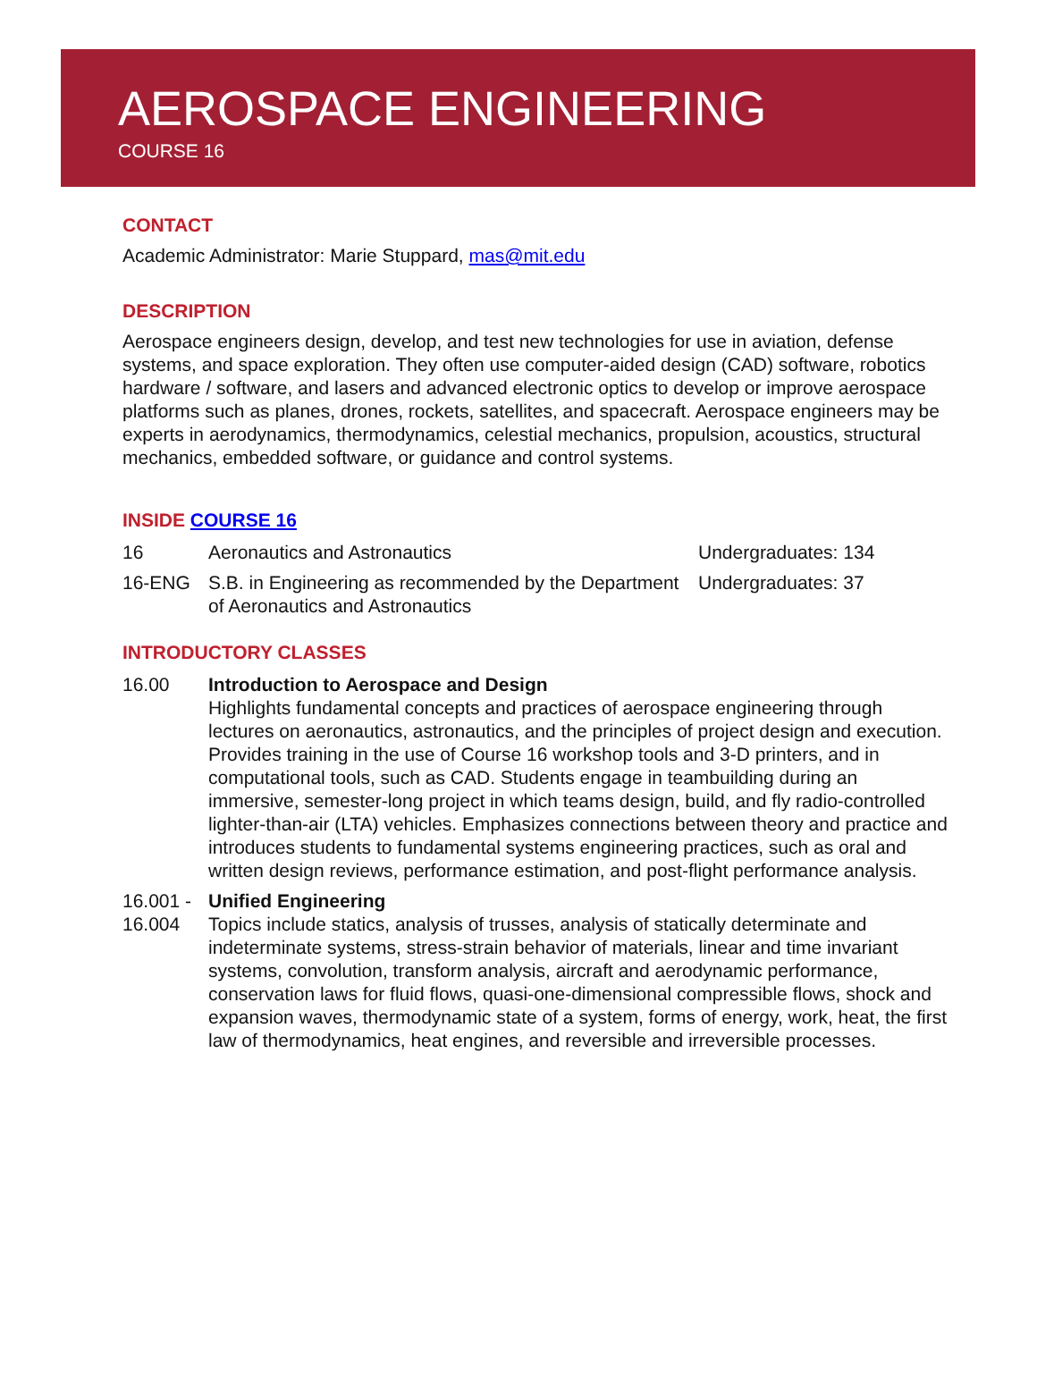AEROSPACE ENGINEERING
COURSE 16
CONTACT
Academic Administrator: Marie Stuppard, mas@mit.edu
DESCRIPTION
Aerospace engineers design, develop, and test new technologies for use in aviation, defense systems, and space exploration. They often use computer-aided design (CAD) software, robotics hardware / software, and lasers and advanced electronic optics to develop or improve aerospace platforms such as planes, drones, rockets, satellites, and spacecraft. Aerospace engineers may be experts in aerodynamics, thermodynamics, celestial mechanics, propulsion, acoustics, structural mechanics, embedded software, or guidance and control systems.
INSIDE COURSE 16
| 16 | Aeronautics and Astronautics | Undergraduates: 134 |
| 16-ENG | S.B. in Engineering as recommended by the Department of Aeronautics and Astronautics | Undergraduates: 37 |
INTRODUCTORY CLASSES
| 16.00 | Introduction to Aerospace and Design Highlights fundamental concepts and practices of aerospace engineering through lectures on aeronautics, astronautics, and the principles of project design and execution. Provides training in the use of Course 16 workshop tools and 3-D printers, and in computational tools, such as CAD. Students engage in teambuilding during an immersive, semester-long project in which teams design, build, and fly radio-controlled lighter-than-air (LTA) vehicles. Emphasizes connections between theory and practice and introduces students to fundamental systems engineering practices, such as oral and written design reviews, performance estimation, and post-flight performance analysis. |
| 16.001 - 16.004 | Unified Engineering Topics include statics, analysis of trusses, analysis of statically determinate and indeterminate systems, stress-strain behavior of materials, linear and time invariant systems, convolution, transform analysis, aircraft and aerodynamic performance, conservation laws for fluid flows, quasi-one-dimensional compressible flows, shock and expansion waves, thermodynamic state of a system, forms of energy, work, heat, the first law of thermodynamics, heat engines, and reversible and irreversible processes. |